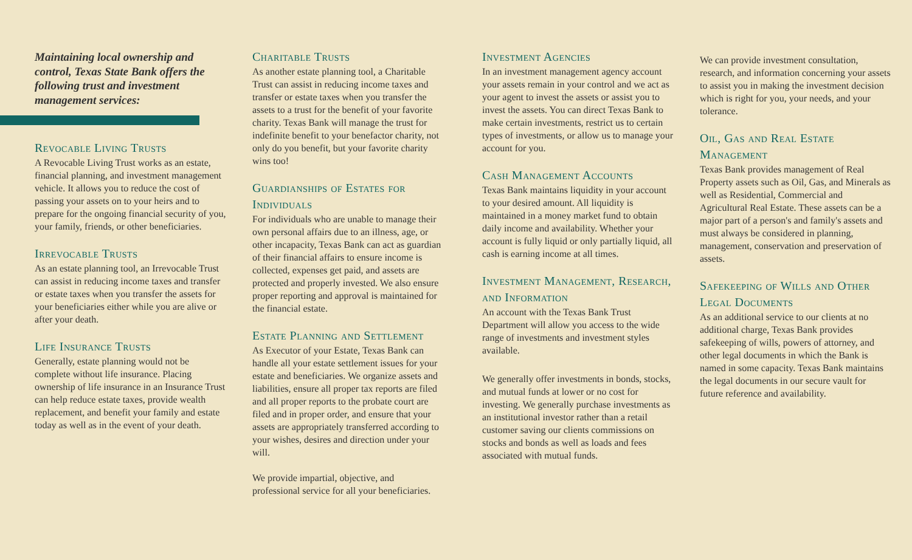Maintaining local ownership and control, Texas State Bank offers the following trust and investment management services:
Revocable Living Trusts
A Revocable Living Trust works as an estate, financial planning, and investment management vehicle. It allows you to reduce the cost of passing your assets on to your heirs and to prepare for the ongoing financial security of you, your family, friends, or other beneficiaries.
Irrevocable Trusts
As an estate planning tool, an Irrevocable Trust can assist in reducing income taxes and transfer or estate taxes when you transfer the assets for your beneficiaries either while you are alive or after your death.
Life Insurance Trusts
Generally, estate planning would not be complete without life insurance. Placing ownership of life insurance in an Insurance Trust can help reduce estate taxes, provide wealth replacement, and benefit your family and estate today as well as in the event of your death.
Charitable Trusts
As another estate planning tool, a Charitable Trust can assist in reducing income taxes and transfer or estate taxes when you transfer the assets to a trust for the benefit of your favorite charity. Texas Bank will manage the trust for indefinite benefit to your benefactor charity, not only do you benefit, but your favorite charity wins too!
Guardianships of Estates for Individuals
For individuals who are unable to manage their own personal affairs due to an illness, age, or other incapacity, Texas Bank can act as guardian of their financial affairs to ensure income is collected, expenses get paid, and assets are protected and properly invested. We also ensure proper reporting and approval is maintained for the financial estate.
Estate Planning and Settlement
As Executor of your Estate, Texas Bank can handle all your estate settlement issues for your estate and beneficiaries. We organize assets and liabilities, ensure all proper tax reports are filed and all proper reports to the probate court are filed and in proper order, and ensure that your assets are appropriately transferred according to your wishes, desires and direction under your will.
We provide impartial, objective, and professional service for all your beneficiaries.
Investment Agencies
In an investment management agency account your assets remain in your control and we act as your agent to invest the assets or assist you to invest the assets. You can direct Texas Bank to make certain investments, restrict us to certain types of investments, or allow us to manage your account for you.
Cash Management Accounts
Texas Bank maintains liquidity in your account to your desired amount. All liquidity is maintained in a money market fund to obtain daily income and availability. Whether your account is fully liquid or only partially liquid, all cash is earning income at all times.
Investment Management, Research, and Information
An account with the Texas Bank Trust Department will allow you access to the wide range of investments and investment styles available.
We generally offer investments in bonds, stocks, and mutual funds at lower or no cost for investing. We generally purchase investments as an institutional investor rather than a retail customer saving our clients commissions on stocks and bonds as well as loads and fees associated with mutual funds.
We can provide investment consultation, research, and information concerning your assets to assist you in making the investment decision which is right for you, your needs, and your tolerance.
Oil, Gas and Real Estate Management
Texas Bank provides management of Real Property assets such as Oil, Gas, and Minerals as well as Residential, Commercial and Agricultural Real Estate. These assets can be a major part of a person's and family's assets and must always be considered in planning, management, conservation and preservation of assets.
Safekeeping of Wills and Other Legal Documents
As an additional service to our clients at no additional charge, Texas Bank provides safekeeping of wills, powers of attorney, and other legal documents in which the Bank is named in some capacity. Texas Bank maintains the legal documents in our secure vault for future reference and availability.